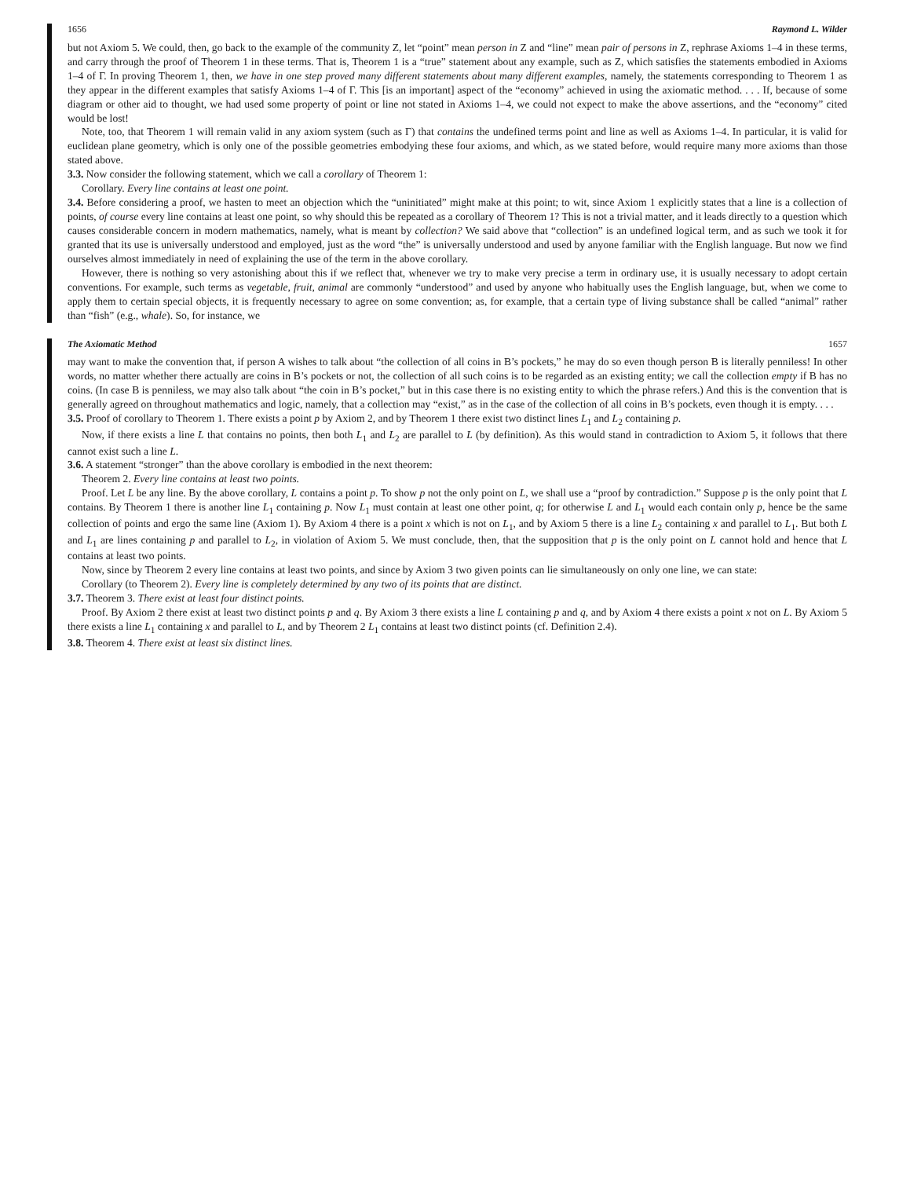1656 Raymond L. Wilder
but not Axiom 5. We could, then, go back to the example of the community Z, let “point” mean person in Z and “line” mean pair of persons in Z, rephrase Axioms 1–4 in these terms, and carry through the proof of Theorem 1 in these terms. That is, Theorem 1 is a “true” statement about any example, such as Z, which satisfies the statements embodied in Axioms 1–4 of Γ. In proving Theorem 1, then, we have in one step proved many different statements about many different examples, namely, the statements corresponding to Theorem 1 as they appear in the different examples that satisfy Axioms 1–4 of Γ. This [is an important] aspect of the “economy” achieved in using the axiomatic method. . . . If, because of some diagram or other aid to thought, we had used some property of point or line not stated in Axioms 1–4, we could not expect to make the above assertions, and the “economy” cited would be lost!
Note, too, that Theorem 1 will remain valid in any axiom system (such as Γ) that contains the undefined terms point and line as well as Axioms 1–4. In particular, it is valid for euclidean plane geometry, which is only one of the possible geometries embodying these four axioms, and which, as we stated before, would require many more axioms than those stated above.
3.3. Now consider the following statement, which we call a corollary of Theorem 1:
Corollary. Every line contains at least one point.
3.4. Before considering a proof, we hasten to meet an objection which the “uninitiated” might make at this point; to wit, since Axiom 1 explicitly states that a line is a collection of points, of course every line contains at least one point, so why should this be repeated as a corollary of Theorem 1? This is not a trivial matter, and it leads directly to a question which causes considerable concern in modern mathematics, namely, what is meant by collection? We said above that “collection” is an undefined logical term, and as such we took it for granted that its use is universally understood and employed, just as the word “the” is universally understood and used by anyone familiar with the English language. But now we find ourselves almost immediately in need of explaining the use of the term in the above corollary.
However, there is nothing so very astonishing about this if we reflect that, whenever we try to make very precise a term in ordinary use, it is usually necessary to adopt certain conventions. For example, such terms as vegetable, fruit, animal are commonly “understood” and used by anyone who habitually uses the English language, but, when we come to apply them to certain special objects, it is frequently necessary to agree on some convention; as, for example, that a certain type of living substance shall be called “animal” rather than “fish” (e.g., whale). So, for instance, we
The Axiomatic Method 1657
may want to make the convention that, if person A wishes to talk about “the collection of all coins in B’s pockets,” he may do so even though person B is literally penniless! In other words, no matter whether there actually are coins in B’s pockets or not, the collection of all such coins is to be regarded as an existing entity; we call the collection empty if B has no coins. (In case B is penniless, we may also talk about “the coin in B’s pocket,” but in this case there is no existing entity to which the phrase refers.) And this is the convention that is generally agreed on throughout mathematics and logic, namely, that a collection may “exist,” as in the case of the collection of all coins in B’s pockets, even though it is empty. . . .
3.5. Proof of corollary to Theorem 1. There exists a point p by Axiom 2, and by Theorem 1 there exist two distinct lines L<sub>1</sub> and L<sub>2</sub> containing p.
Now, if there exists a line L that contains no points, then both L<sub>1</sub> and L<sub>2</sub> are parallel to L (by definition). As this would stand in contradiction to Axiom 5, it follows that there cannot exist such a line L.
3.6. A statement “stronger” than the above corollary is embodied in the next theorem:
Theorem 2. Every line contains at least two points.
Proof. Let L be any line. By the above corollary, L contains a point p. To show p not the only point on L, we shall use a “proof by contradiction.” Suppose p is the only point that L contains. By Theorem 1 there is another line L<sub>1</sub> containing p. Now L<sub>1</sub> must contain at least one other point, q; for otherwise L and L<sub>1</sub> would each contain only p, hence be the same collection of points and ergo the same line (Axiom 1). By Axiom 4 there is a point x which is not on L<sub>1</sub>, and by Axiom 5 there is a line L<sub>2</sub> containing x and parallel to L<sub>1</sub>. But both L and L<sub>1</sub> are lines containing p and parallel to L<sub>2</sub>, in violation of Axiom 5. We must conclude, then, that the supposition that p is the only point on L cannot hold and hence that L contains at least two points.
Now, since by Theorem 2 every line contains at least two points, and since by Axiom 3 two given points can lie simultaneously on only one line, we can state:
Corollary (to Theorem 2). Every line is completely determined by any two of its points that are distinct.
3.7. Theorem 3. There exist at least four distinct points.
Proof. By Axiom 2 there exist at least two distinct points p and q. By Axiom 3 there exists a line L containing p and q, and by Axiom 4 there exists a point x not on L. By Axiom 5 there exists a line L<sub>1</sub> containing x and parallel to L, and by Theorem 2 L<sub>1</sub> contains at least two distinct points (cf. Definition 2.4).
3.8. Theorem 4. There exist at least six distinct lines.